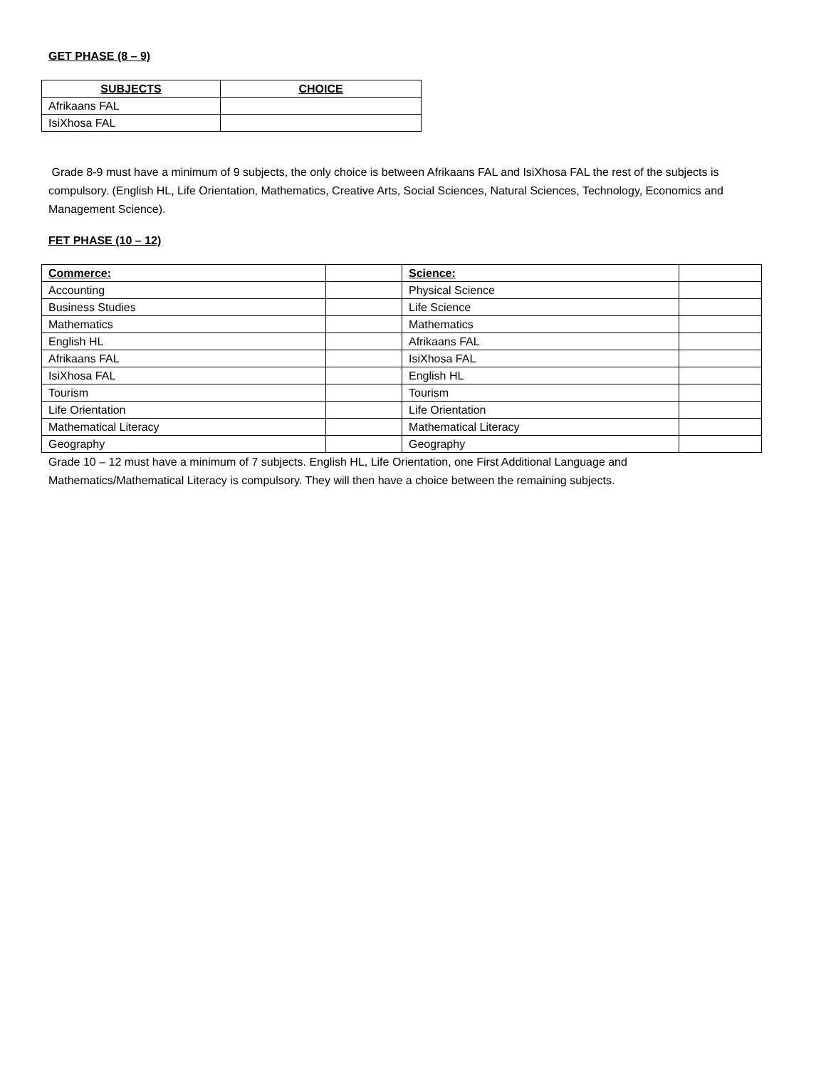GET PHASE (8 – 9)
| SUBJECTS | CHOICE |
| --- | --- |
| Afrikaans FAL | |
| IsiXhosa FAL | |
Grade 8-9 must have a minimum of 9 subjects, the only choice is between Afrikaans FAL and IsiXhosa FAL the rest of the subjects is compulsory. (English HL, Life Orientation, Mathematics, Creative Arts, Social Sciences, Natural Sciences, Technology, Economics and Management Science).
FET PHASE (10 – 12)
| Commerce: | | Science: | |
| Accounting | | Physical Science | |
| Business Studies | | Life Science | |
| Mathematics | | Mathematics | |
| English HL | | Afrikaans FAL | |
| Afrikaans FAL | | IsiXhosa FAL | |
| IsiXhosa FAL | | English HL | |
| Tourism | | Tourism | |
| Life Orientation | | Life Orientation | |
| Mathematical Literacy | | Mathematical Literacy | |
| Geography | | Geography | |
Grade 10 – 12 must have a minimum of 7 subjects. English HL, Life Orientation, one First Additional Language and
Mathematics/Mathematical Literacy is compulsory. They will then have a choice between the remaining subjects.